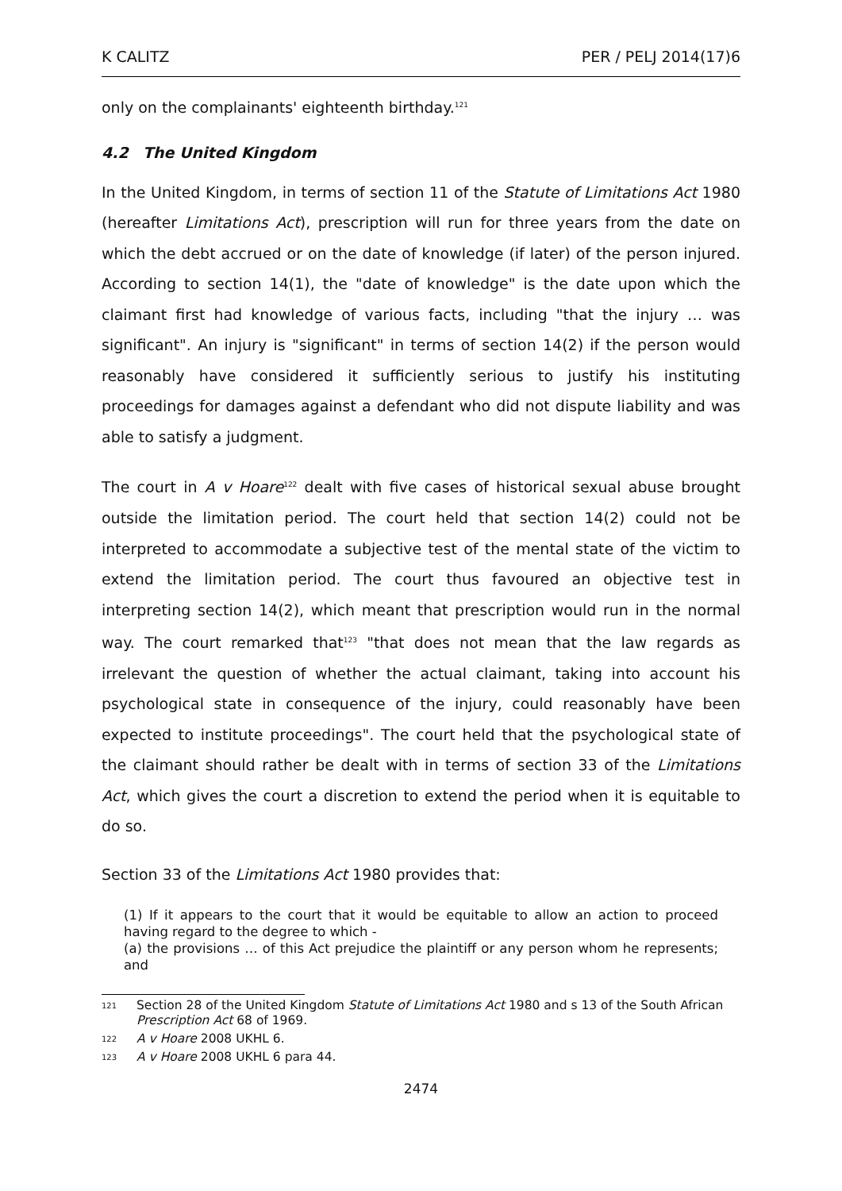K CALITZ PER / PELJ 2014(17)6
only on the complainants' eighteenth birthday.<sup>121</sup>
4.2 The United Kingdom
In the United Kingdom, in terms of section 11 of the Statute of Limitations Act 1980 (hereafter Limitations Act), prescription will run for three years from the date on which the debt accrued or on the date of knowledge (if later) of the person injured. According to section 14(1), the "date of knowledge" is the date upon which the claimant first had knowledge of various facts, including "that the injury … was significant". An injury is "significant" in terms of section 14(2) if the person would reasonably have considered it sufficiently serious to justify his instituting proceedings for damages against a defendant who did not dispute liability and was able to satisfy a judgment.
The court in A v Hoare<sup>122</sup> dealt with five cases of historical sexual abuse brought outside the limitation period. The court held that section 14(2) could not be interpreted to accommodate a subjective test of the mental state of the victim to extend the limitation period. The court thus favoured an objective test in interpreting section 14(2), which meant that prescription would run in the normal way. The court remarked that<sup>123</sup> "that does not mean that the law regards as irrelevant the question of whether the actual claimant, taking into account his psychological state in consequence of the injury, could reasonably have been expected to institute proceedings". The court held that the psychological state of the claimant should rather be dealt with in terms of section 33 of the Limitations Act, which gives the court a discretion to extend the period when it is equitable to do so.
Section 33 of the Limitations Act 1980 provides that:
(1) If it appears to the court that it would be equitable to allow an action to proceed having regard to the degree to which -
(a) the provisions … of this Act prejudice the plaintiff or any person whom he represents; and
121 Section 28 of the United Kingdom Statute of Limitations Act 1980 and s 13 of the South African Prescription Act 68 of 1969.
122 A v Hoare 2008 UKHL 6.
123 A v Hoare 2008 UKHL 6 para 44.
2474